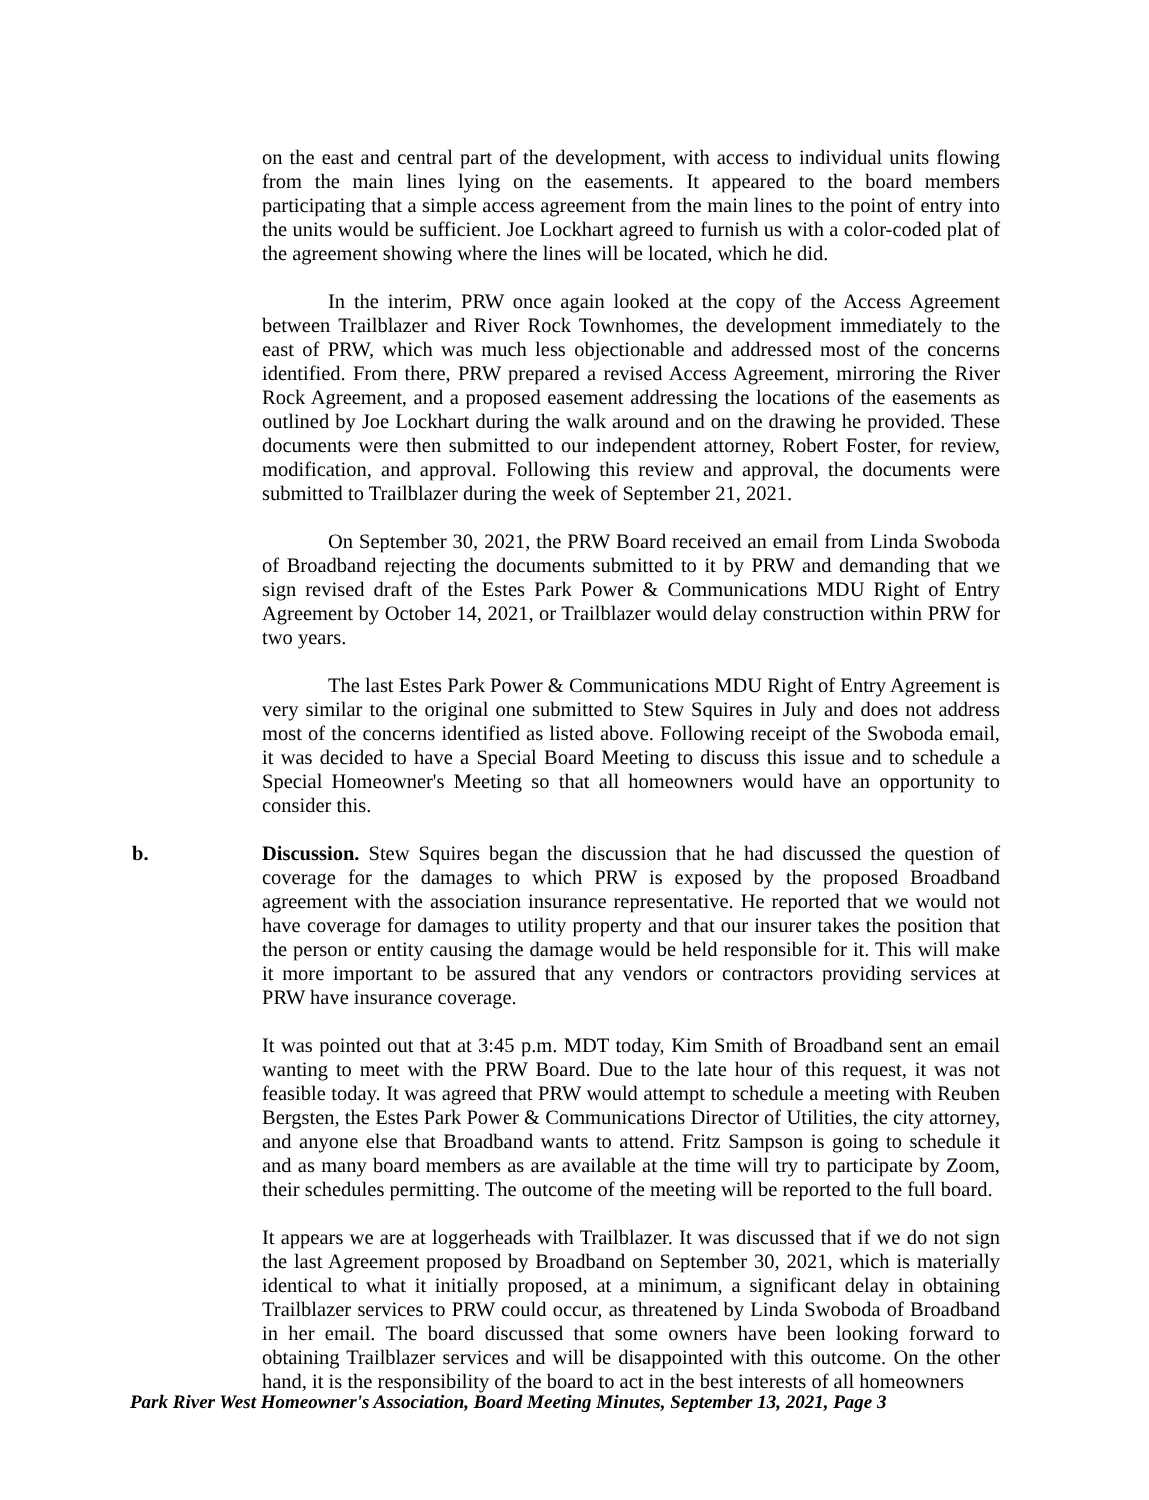on the east and central part of the development, with access to individual units flowing from the main lines lying on the easements. It appeared to the board members participating that a simple access agreement from the main lines to the point of entry into the units would be sufficient. Joe Lockhart agreed to furnish us with a color-coded plat of the agreement showing where the lines will be located, which he did.
In the interim, PRW once again looked at the copy of the Access Agreement between Trailblazer and River Rock Townhomes, the development immediately to the east of PRW, which was much less objectionable and addressed most of the concerns identified. From there, PRW prepared a revised Access Agreement, mirroring the River Rock Agreement, and a proposed easement addressing the locations of the easements as outlined by Joe Lockhart during the walk around and on the drawing he provided. These documents were then submitted to our independent attorney, Robert Foster, for review, modification, and approval. Following this review and approval, the documents were submitted to Trailblazer during the week of September 21, 2021.
On September 30, 2021, the PRW Board received an email from Linda Swoboda of Broadband rejecting the documents submitted to it by PRW and demanding that we sign revised draft of the Estes Park Power & Communications MDU Right of Entry Agreement by October 14, 2021, or Trailblazer would delay construction within PRW for two years.
The last Estes Park Power & Communications MDU Right of Entry Agreement is very similar to the original one submitted to Stew Squires in July and does not address most of the concerns identified as listed above. Following receipt of the Swoboda email, it was decided to have a Special Board Meeting to discuss this issue and to schedule a Special Homeowner's Meeting so that all homeowners would have an opportunity to consider this.
b. Discussion. Stew Squires began the discussion that he had discussed the question of coverage for the damages to which PRW is exposed by the proposed Broadband agreement with the association insurance representative. He reported that we would not have coverage for damages to utility property and that our insurer takes the position that the person or entity causing the damage would be held responsible for it. This will make it more important to be assured that any vendors or contractors providing services at PRW have insurance coverage.
It was pointed out that at 3:45 p.m. MDT today, Kim Smith of Broadband sent an email wanting to meet with the PRW Board. Due to the late hour of this request, it was not feasible today. It was agreed that PRW would attempt to schedule a meeting with Reuben Bergsten, the Estes Park Power & Communications Director of Utilities, the city attorney, and anyone else that Broadband wants to attend. Fritz Sampson is going to schedule it and as many board members as are available at the time will try to participate by Zoom, their schedules permitting. The outcome of the meeting will be reported to the full board.
It appears we are at loggerheads with Trailblazer. It was discussed that if we do not sign the last Agreement proposed by Broadband on September 30, 2021, which is materially identical to what it initially proposed, at a minimum, a significant delay in obtaining Trailblazer services to PRW could occur, as threatened by Linda Swoboda of Broadband in her email. The board discussed that some owners have been looking forward to obtaining Trailblazer services and will be disappointed with this outcome. On the other hand, it is the responsibility of the board to act in the best interests of all homeowners
Park River West Homeowner's Association, Board Meeting Minutes, September 13, 2021, Page 3